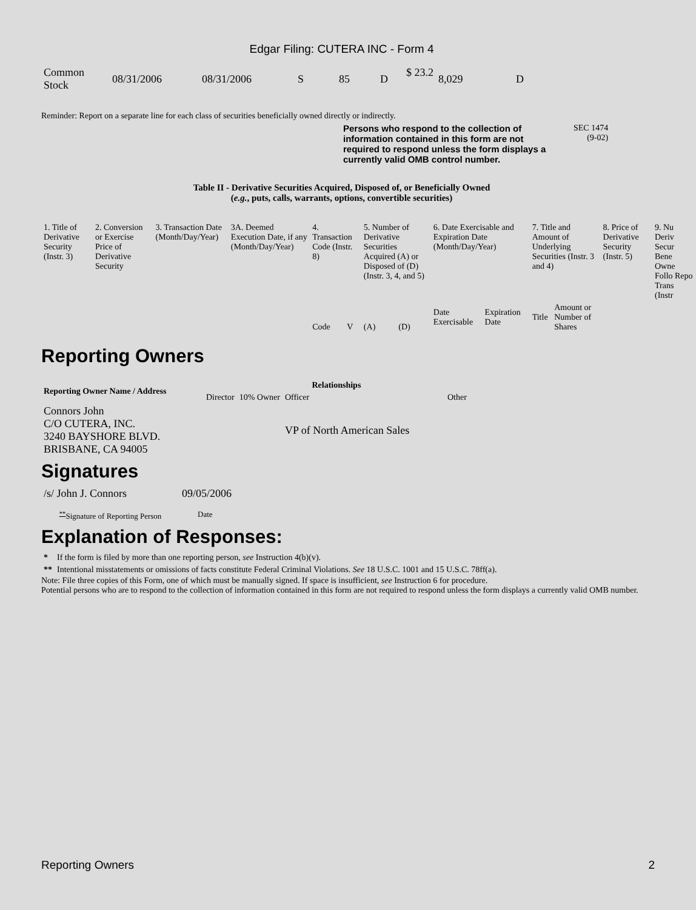Edgar Filing: CUTERA INC - Form 4
| Common Stock | 08/31/2006 | 08/31/2006 | S | 85 | D | $ 23.2 | 8,029 | D |
Reminder: Report on a separate line for each class of securities beneficially owned directly or indirectly.
Persons who respond to the collection of information contained in this form are not required to respond unless the form displays a currently valid OMB control number.
SEC 1474
(9-02)
Table II - Derivative Securities Acquired, Disposed of, or Beneficially Owned
(e.g., puts, calls, warrants, options, convertible securities)
| 1. Title of Derivative Security (Instr. 3) | 2. Conversion or Exercise Price of Derivative Security | 3. Transaction Date (Month/Day/Year) | 3A. Deemed Execution Date, if any (Month/Day/Year) | 4. Transaction Code (Instr. 8) | | 5. Number of Derivative Securities Acquired (A) or Disposed of (D) (Instr. 3, 4, and 5) | | 6. Date Exercisable and Expiration Date (Month/Day/Year) | | 7. Title and Amount of Underlying Securities (Instr. 3 and 4) | | 8. Price of Derivative Security (Instr. 5) | 9. Nu Deriv Secur Bene Owne Follo Repo Trans (Instr |
| | | | | Code | V | (A) | (D) | Date Exercisable | Expiration Date | Title | Amount or Number of Shares | | |
Reporting Owners
| Reporting Owner Name / Address | Relationships | | | |
| --- | --- | --- | --- | --- |
| | Director | 10% Owner | Officer | Other |
| Connors John C/O CUTERA, INC. 3240 BAYSHORE BLVD. BRISBANE, CA 94005 | | | VP of North American Sales | |
Signatures
| /s/ John J. Connors | 09/05/2006 |
| <sup>**</sup> Signature of Reporting Person | Date |
Explanation of Responses:
| * | If the form is filed by more than one reporting person, see Instruction 4(b)(v). |
| ** | Intentional misstatements or omissions of facts constitute Federal Criminal Violations. See 18 U.S.C. 1001 and 15 U.S.C. 78ff(a). |
Note: File three copies of this Form, one of which must be manually signed. If space is insufficient, see Instruction 6 for procedure.
Potential persons who are to respond to the collection of information contained in this form are not required to respond unless the form displays a currently valid OMB number.
Reporting Owners 2